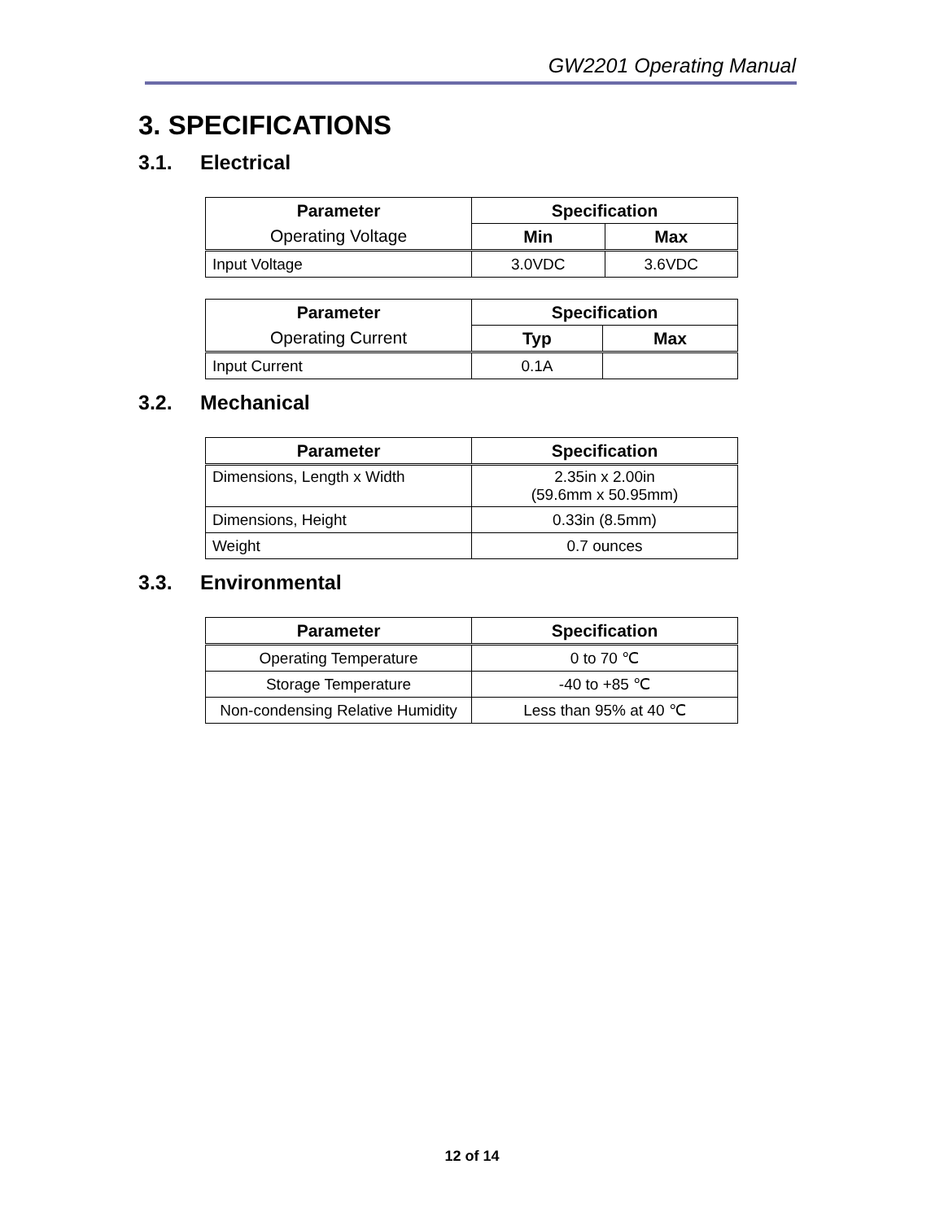GW2201 Operating Manual
3. SPECIFICATIONS
3.1. Electrical
| Parameter | Specification | |
| --- | --- | --- |
| Operating Voltage | Min | Max |
| Input Voltage | 3.0VDC | 3.6VDC |
| Parameter | Specification | |
| --- | --- | --- |
| Operating Current | Typ | Max |
| Input Current | 0.1A | |
3.2. Mechanical
| Parameter | Specification |
| --- | --- |
| Dimensions, Length x Width | 2.35in x 2.00in (59.6mm x 50.95mm) |
| Dimensions, Height | 0.33in (8.5mm) |
| Weight | 0.7 ounces |
3.3. Environmental
| Parameter | Specification |
| --- | --- |
| Operating Temperature | 0 to 70 ℃ |
| Storage Temperature | -40 to +85 ℃ |
| Non-condensing Relative Humidity | Less than 95% at 40 ℃ |
12 of 14